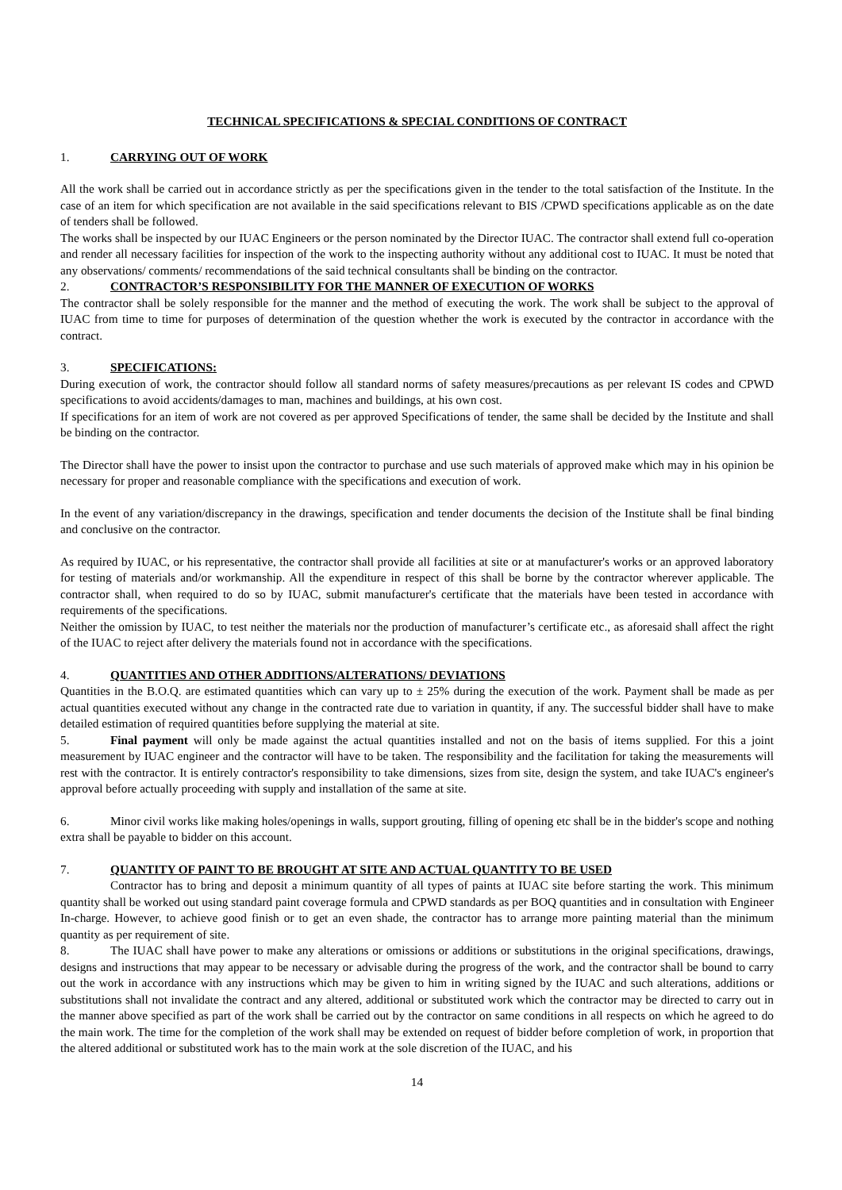TECHNICAL SPECIFICATIONS & SPECIAL CONDITIONS OF CONTRACT
1. CARRYING OUT OF WORK
All the work shall be carried out in accordance strictly as per the specifications given in the tender to the total satisfaction of the Institute. In the case of an item for which specification are not available in the said specifications relevant to BIS /CPWD specifications applicable as on the date of tenders shall be followed.
The works shall be inspected by our IUAC Engineers or the person nominated by the Director IUAC. The contractor shall extend full co-operation and render all necessary facilities for inspection of the work to the inspecting authority without any additional cost to IUAC. It must be noted that any observations/ comments/ recommendations of the said technical consultants shall be binding on the contractor.
2. CONTRACTOR’S RESPONSIBILITY FOR THE MANNER OF EXECUTION OF WORKS
The contractor shall be solely responsible for the manner and the method of executing the work. The work shall be subject to the approval of IUAC from time to time for purposes of determination of the question whether the work is executed by the contractor in accordance with the contract.
3. SPECIFICATIONS:
During execution of work, the contractor should follow all standard norms of safety measures/precautions as per relevant IS codes and CPWD specifications to avoid accidents/damages to man, machines and buildings, at his own cost.
If specifications for an item of work are not covered as per approved Specifications of tender, the same shall be decided by the Institute and shall be binding on the contractor.
The Director shall have the power to insist upon the contractor to purchase and use such materials of approved make which may in his opinion be necessary for proper and reasonable compliance with the specifications and execution of work.
In the event of any variation/discrepancy in the drawings, specification and tender documents the decision of the Institute shall be final binding and conclusive on the contractor.
As required by IUAC, or his representative, the contractor shall provide all facilities at site or at manufacturer's works or an approved laboratory for testing of materials and/or workmanship. All the expenditure in respect of this shall be borne by the contractor wherever applicable. The contractor shall, when required to do so by IUAC, submit manufacturer's certificate that the materials have been tested in accordance with requirements of the specifications.
Neither the omission by IUAC, to test neither the materials nor the production of manufacturer’s certificate etc., as aforesaid shall affect the right of the IUAC to reject after delivery the materials found not in accordance with the specifications.
4. QUANTITIES AND OTHER ADDITIONS/ALTERATIONS/ DEVIATIONS
Quantities in the B.O.Q. are estimated quantities which can vary up to ± 25% during the execution of the work. Payment shall be made as per actual quantities executed without any change in the contracted rate due to variation in quantity, if any. The successful bidder shall have to make detailed estimation of required quantities before supplying the material at site.
5. Final payment will only be made against the actual quantities installed and not on the basis of items supplied. For this a joint measurement by IUAC engineer and the contractor will have to be taken. The responsibility and the facilitation for taking the measurements will rest with the contractor. It is entirely contractor's responsibility to take dimensions, sizes from site, design the system, and take IUAC's engineer's approval before actually proceeding with supply and installation of the same at site.
6. Minor civil works like making holes/openings in walls, support grouting, filling of opening etc shall be in the bidder's scope and nothing extra shall be payable to bidder on this account.
7. QUANTITY OF PAINT TO BE BROUGHT AT SITE AND ACTUAL QUANTITY TO BE USED
Contractor has to bring and deposit a minimum quantity of all types of paints at IUAC site before starting the work. This minimum quantity shall be worked out using standard paint coverage formula and CPWD standards as per BOQ quantities and in consultation with Engineer In-charge. However, to achieve good finish or to get an even shade, the contractor has to arrange more painting material than the minimum quantity as per requirement of site.
8. The IUAC shall have power to make any alterations or omissions or additions or substitutions in the original specifications, drawings, designs and instructions that may appear to be necessary or advisable during the progress of the work, and the contractor shall be bound to carry out the work in accordance with any instructions which may be given to him in writing signed by the IUAC and such alterations, additions or substitutions shall not invalidate the contract and any altered, additional or substituted work which the contractor may be directed to carry out in the manner above specified as part of the work shall be carried out by the contractor on same conditions in all respects on which he agreed to do the main work. The time for the completion of the work shall may be extended on request of bidder before completion of work, in proportion that the altered additional or substituted work has to the main work at the sole discretion of the IUAC, and his
14